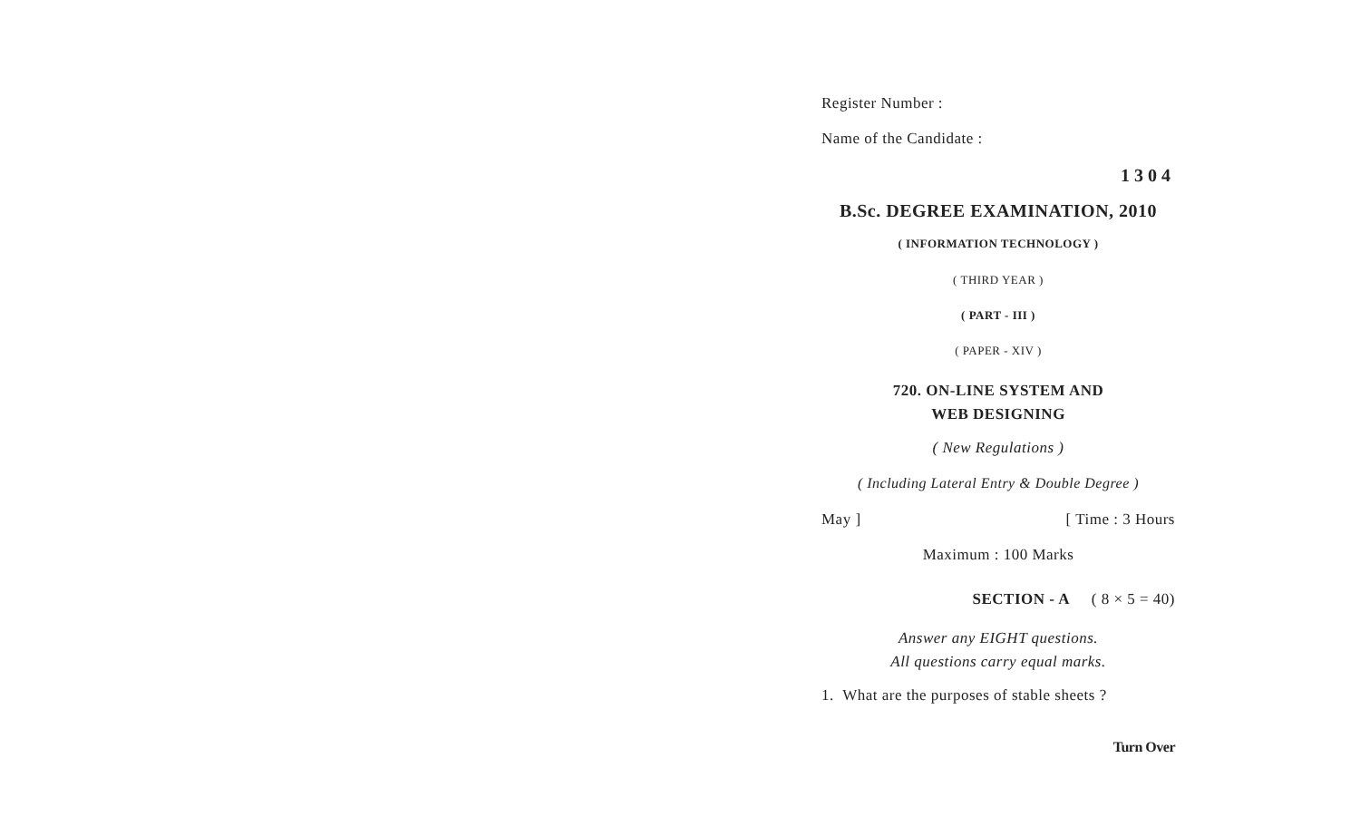Register Number :
Name of the Candidate :
1304
B.Sc. DEGREE EXAMINATION, 2010
( INFORMATION TECHNOLOGY )
( THIRD YEAR )
( PART - III )
( PAPER - XIV )
720. ON-LINE SYSTEM AND
WEB DESIGNING
( New Regulations )
( Including Lateral Entry & Double Degree )
May ] [ Time : 3 Hours
Maximum : 100 Marks
SECTION - A ( 8 × 5 = 40)
Answer any EIGHT questions.
All questions carry equal marks.
1. What are the purposes of stable sheets ?
Turn Over